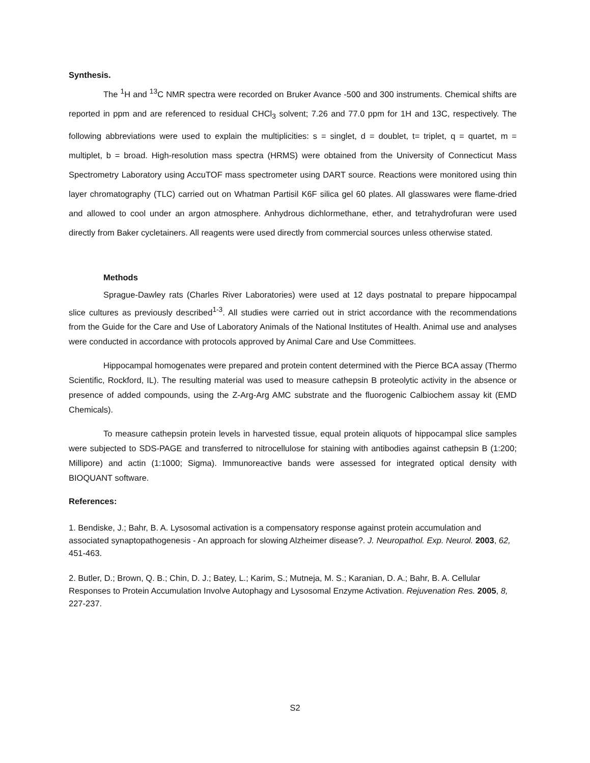Synthesis.
The <sup>1</sup>H and <sup>13</sup>C NMR spectra were recorded on Bruker Avance -500 and 300 instruments. Chemical shifts are reported in ppm and are referenced to residual CHCl<sub>3</sub> solvent; 7.26 and 77.0 ppm for 1H and 13C, respectively. The following abbreviations were used to explain the multiplicities: s = singlet, d = doublet, t= triplet, q = quartet, m = multiplet, b = broad. High-resolution mass spectra (HRMS) were obtained from the University of Connecticut Mass Spectrometry Laboratory using AccuTOF mass spectrometer using DART source. Reactions were monitored using thin layer chromatography (TLC) carried out on Whatman Partisil K6F silica gel 60 plates. All glasswares were flame-dried and allowed to cool under an argon atmosphere. Anhydrous dichlormethane, ether, and tetrahydrofuran were used directly from Baker cycletainers. All reagents were used directly from commercial sources unless otherwise stated.
Methods
Sprague-Dawley rats (Charles River Laboratories) were used at 12 days postnatal to prepare hippocampal slice cultures as previously described<sup>1-3</sup>. All studies were carried out in strict accordance with the recommendations from the Guide for the Care and Use of Laboratory Animals of the National Institutes of Health. Animal use and analyses were conducted in accordance with protocols approved by Animal Care and Use Committees.
Hippocampal homogenates were prepared and protein content determined with the Pierce BCA assay (Thermo Scientific, Rockford, IL). The resulting material was used to measure cathepsin B proteolytic activity in the absence or presence of added compounds, using the Z-Arg-Arg AMC substrate and the fluorogenic Calbiochem assay kit (EMD Chemicals).
To measure cathepsin protein levels in harvested tissue, equal protein aliquots of hippocampal slice samples were subjected to SDS-PAGE and transferred to nitrocellulose for staining with antibodies against cathepsin B (1:200; Millipore) and actin (1:1000; Sigma). Immunoreactive bands were assessed for integrated optical density with BIOQUANT software.
References:
1. Bendiske, J.; Bahr, B. A. Lysosomal activation is a compensatory response against protein accumulation and associated synaptopathogenesis - An approach for slowing Alzheimer disease?. J. Neuropathol. Exp. Neurol. 2003, 62, 451-463.
2. Butler, D.; Brown, Q. B.; Chin, D. J.; Batey, L.; Karim, S.; Mutneja, M. S.; Karanian, D. A.; Bahr, B. A. Cellular Responses to Protein Accumulation Involve Autophagy and Lysosomal Enzyme Activation. Rejuvenation Res. 2005, 8, 227-237.
S2